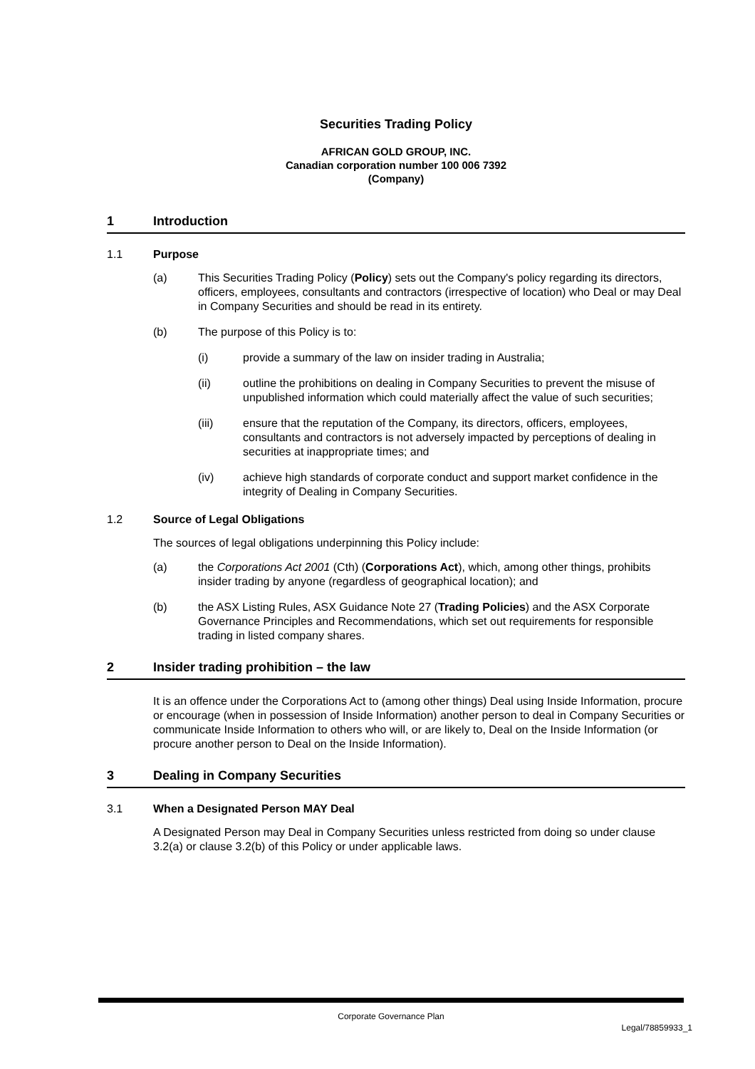Securities Trading Policy
AFRICAN GOLD GROUP, INC.
Canadian corporation number 100 006 7392
(Company)
1 Introduction
1.1 Purpose
(a) This Securities Trading Policy (Policy) sets out the Company's policy regarding its directors, officers, employees, consultants and contractors (irrespective of location) who Deal or may Deal in Company Securities and should be read in its entirety.
(b) The purpose of this Policy is to:
(i) provide a summary of the law on insider trading in Australia;
(ii) outline the prohibitions on dealing in Company Securities to prevent the misuse of unpublished information which could materially affect the value of such securities;
(iii) ensure that the reputation of the Company, its directors, officers, employees, consultants and contractors is not adversely impacted by perceptions of dealing in securities at inappropriate times; and
(iv) achieve high standards of corporate conduct and support market confidence in the integrity of Dealing in Company Securities.
1.2 Source of Legal Obligations
The sources of legal obligations underpinning this Policy include:
(a) the Corporations Act 2001 (Cth) (Corporations Act), which, among other things, prohibits insider trading by anyone (regardless of geographical location); and
(b) the ASX Listing Rules, ASX Guidance Note 27 (Trading Policies) and the ASX Corporate Governance Principles and Recommendations, which set out requirements for responsible trading in listed company shares.
2 Insider trading prohibition – the law
It is an offence under the Corporations Act to (among other things) Deal using Inside Information, procure or encourage (when in possession of Inside Information) another person to deal in Company Securities or communicate Inside Information to others who will, or are likely to, Deal on the Inside Information (or procure another person to Deal on the Inside Information).
3 Dealing in Company Securities
3.1 When a Designated Person MAY Deal
A Designated Person may Deal in Company Securities unless restricted from doing so under clause 3.2(a) or clause 3.2(b) of this Policy or under applicable laws.
Corporate Governance Plan
Legal/78859933_1